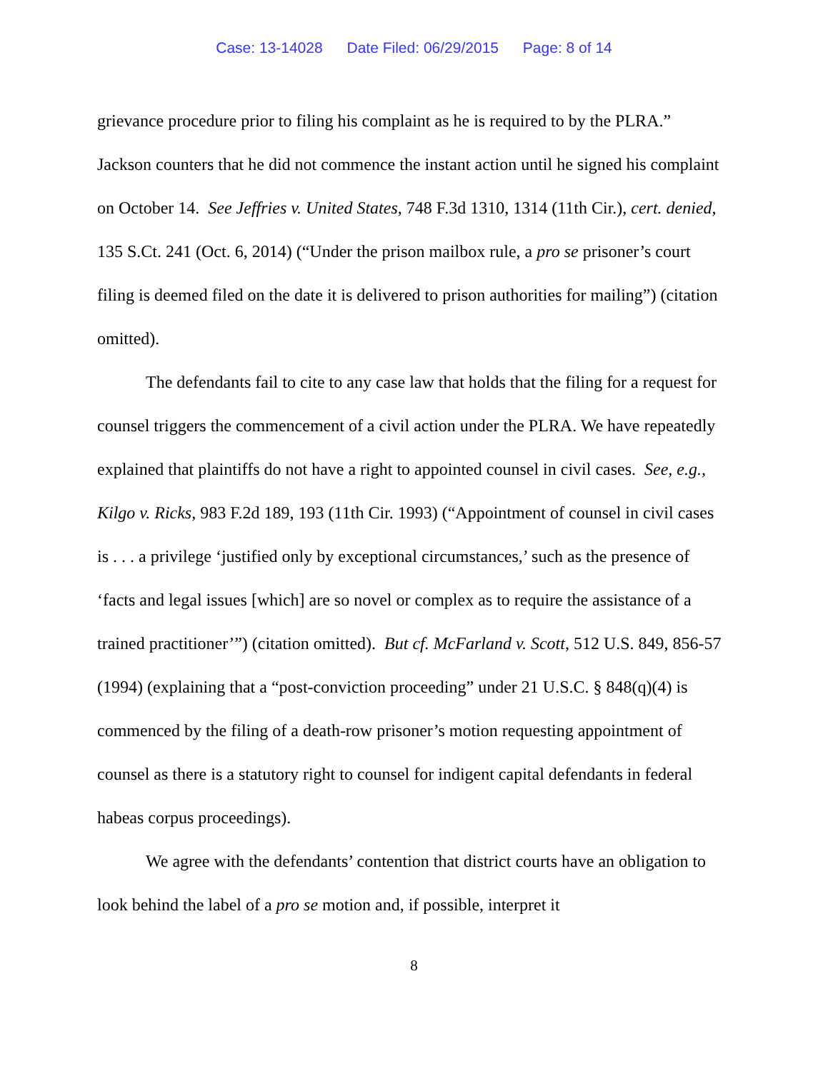Case: 13-14028 Date Filed: 06/29/2015 Page: 8 of 14
grievance procedure prior to filing his complaint as he is required to by the PLRA.” Jackson counters that he did not commence the instant action until he signed his complaint on October 14. See Jeffries v. United States, 748 F.3d 1310, 1314 (11th Cir.), cert. denied, 135 S.Ct. 241 (Oct. 6, 2014) (“Under the prison mailbox rule, a pro se prisoner’s court filing is deemed filed on the date it is delivered to prison authorities for mailing”) (citation omitted).
The defendants fail to cite to any case law that holds that the filing for a request for counsel triggers the commencement of a civil action under the PLRA. We have repeatedly explained that plaintiffs do not have a right to appointed counsel in civil cases. See, e.g., Kilgo v. Ricks, 983 F.2d 189, 193 (11th Cir. 1993) (“Appointment of counsel in civil cases is . . . a privilege ‘justified only by exceptional circumstances,’ such as the presence of ‘facts and legal issues [which] are so novel or complex as to require the assistance of a trained practitioner’”) (citation omitted). But cf. McFarland v. Scott, 512 U.S. 849, 856-57 (1994) (explaining that a “post-conviction proceeding” under 21 U.S.C. § 848(q)(4) is commenced by the filing of a death-row prisoner’s motion requesting appointment of counsel as there is a statutory right to counsel for indigent capital defendants in federal habeas corpus proceedings).
We agree with the defendants’ contention that district courts have an obligation to look behind the label of a pro se motion and, if possible, interpret it
8